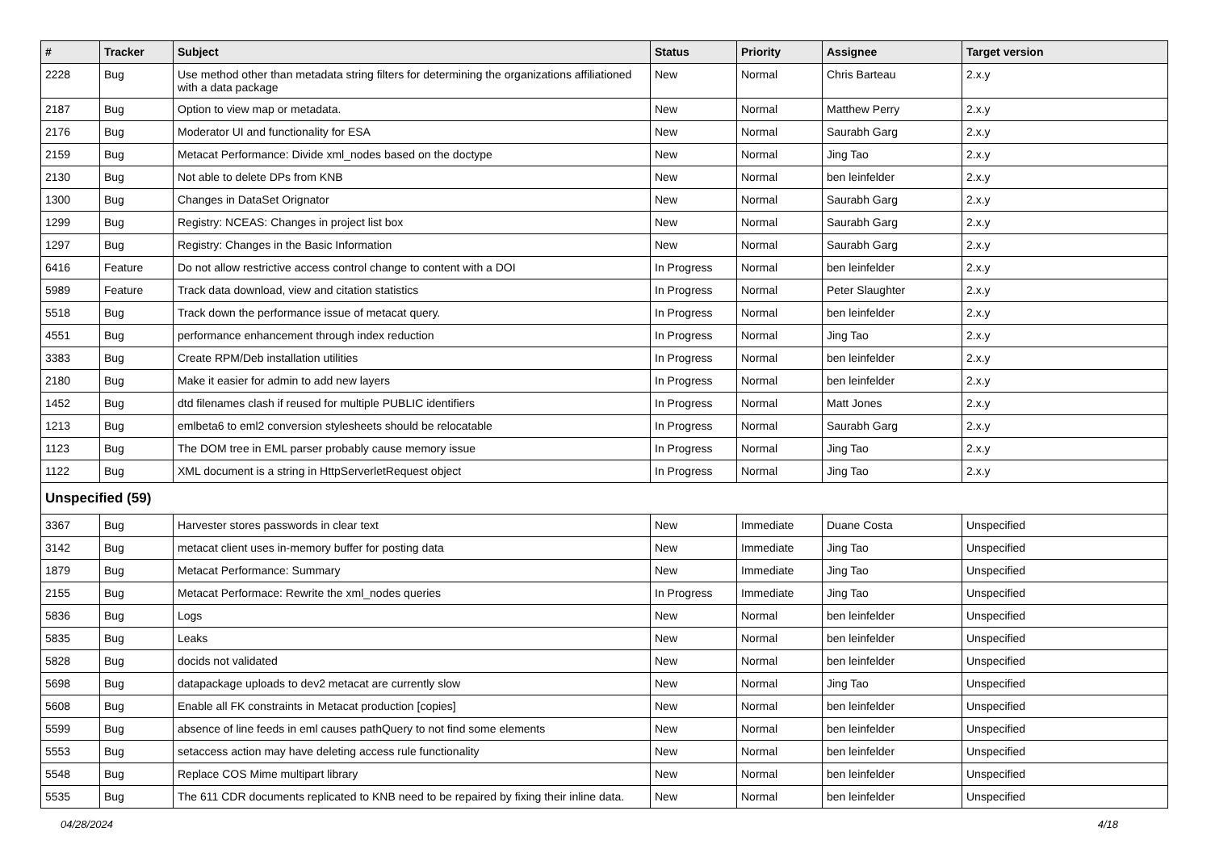| # | Tracker | Subject | Status | Priority | Assignee | Target version |
| --- | --- | --- | --- | --- | --- | --- |
| 2228 | Bug | Use method other than metadata string filters for determining the organizations affiliationed with a data package | New | Normal | Chris Barteau | 2.x.y |
| 2187 | Bug | Option to view map or metadata. | New | Normal | Matthew Perry | 2.x.y |
| 2176 | Bug | Moderator UI and functionality for ESA | New | Normal | Saurabh Garg | 2.x.y |
| 2159 | Bug | Metacat Performance: Divide xml_nodes based on the doctype | New | Normal | Jing Tao | 2.x.y |
| 2130 | Bug | Not able to delete DPs from KNB | New | Normal | ben leinfelder | 2.x.y |
| 1300 | Bug | Changes in DataSet Orignator | New | Normal | Saurabh Garg | 2.x.y |
| 1299 | Bug | Registry: NCEAS: Changes in project list box | New | Normal | Saurabh Garg | 2.x.y |
| 1297 | Bug | Registry: Changes in the Basic Information | New | Normal | Saurabh Garg | 2.x.y |
| 6416 | Feature | Do not allow restrictive access control change to content with a DOI | In Progress | Normal | ben leinfelder | 2.x.y |
| 5989 | Feature | Track data download, view and citation statistics | In Progress | Normal | Peter Slaughter | 2.x.y |
| 5518 | Bug | Track down the performance issue of metacat query. | In Progress | Normal | ben leinfelder | 2.x.y |
| 4551 | Bug | performance enhancement through index reduction | In Progress | Normal | Jing Tao | 2.x.y |
| 3383 | Bug | Create RPM/Deb installation utilities | In Progress | Normal | ben leinfelder | 2.x.y |
| 2180 | Bug | Make it easier for admin to add new layers | In Progress | Normal | ben leinfelder | 2.x.y |
| 1452 | Bug | dtd filenames clash if reused for multiple PUBLIC identifiers | In Progress | Normal | Matt Jones | 2.x.y |
| 1213 | Bug | emlbeta6 to eml2 conversion stylesheets should be relocatable | In Progress | Normal | Saurabh Garg | 2.x.y |
| 1123 | Bug | The DOM tree in EML parser probably cause memory issue | In Progress | Normal | Jing Tao | 2.x.y |
| 1122 | Bug | XML document is a string in HttpServerletRequest object | In Progress | Normal | Jing Tao | 2.x.y |
| Unspecified (59) | | | | | | |
| 3367 | Bug | Harvester stores passwords in clear text | New | Immediate | Duane Costa | Unspecified |
| 3142 | Bug | metacat client uses in-memory buffer for posting data | New | Immediate | Jing Tao | Unspecified |
| 1879 | Bug | Metacat Performance: Summary | New | Immediate | Jing Tao | Unspecified |
| 2155 | Bug | Metacat Performace: Rewrite the xml_nodes queries | In Progress | Immediate | Jing Tao | Unspecified |
| 5836 | Bug | Logs | New | Normal | ben leinfelder | Unspecified |
| 5835 | Bug | Leaks | New | Normal | ben leinfelder | Unspecified |
| 5828 | Bug | docids not validated | New | Normal | ben leinfelder | Unspecified |
| 5698 | Bug | datapackage uploads to dev2 metacat are currently slow | New | Normal | Jing Tao | Unspecified |
| 5608 | Bug | Enable all FK constraints in Metacat production [copies] | New | Normal | ben leinfelder | Unspecified |
| 5599 | Bug | absence of line feeds in eml causes pathQuery to not find some elements | New | Normal | ben leinfelder | Unspecified |
| 5553 | Bug | setaccess action may have deleting access rule functionality | New | Normal | ben leinfelder | Unspecified |
| 5548 | Bug | Replace COS Mime multipart library | New | Normal | ben leinfelder | Unspecified |
| 5535 | Bug | The 611 CDR documents replicated to KNB need to be repaired by fixing their inline data. | New | Normal | ben leinfelder | Unspecified |
04/28/2024 4/18